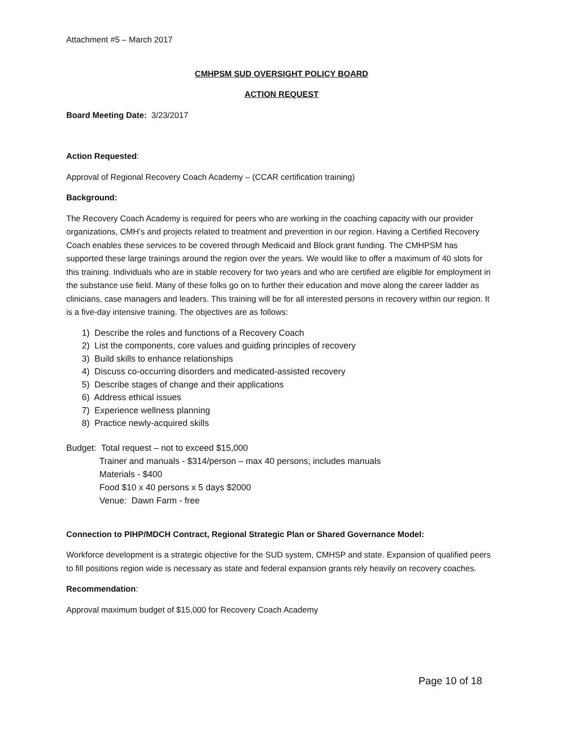Attachment #5 – March 2017
CMHPSM SUD OVERSIGHT POLICY BOARD
ACTION REQUEST
Board Meeting Date: 3/23/2017
Action Requested:
Approval of Regional Recovery Coach Academy – (CCAR certification training)
Background:
The Recovery Coach Academy is required for peers who are working in the coaching capacity with our provider organizations, CMH’s and projects related to treatment and prevention in our region. Having a Certified Recovery Coach enables these services to be covered through Medicaid and Block grant funding. The CMHPSM has supported these large trainings around the region over the years. We would like to offer a maximum of 40 slots for this training. Individuals who are in stable recovery for two years and who are certified are eligible for employment in the substance use field. Many of these folks go on to further their education and move along the career ladder as clinicians, case managers and leaders. This training will be for all interested persons in recovery within our region. It is a five-day intensive training. The objectives are as follows:
1) Describe the roles and functions of a Recovery Coach
2) List the components, core values and guiding principles of recovery
3) Build skills to enhance relationships
4) Discuss co-occurring disorders and medicated-assisted recovery
5) Describe stages of change and their applications
6) Address ethical issues
7) Experience wellness planning
8) Practice newly-acquired skills
Budget: Total request – not to exceed $15,000
Trainer and manuals - $314/person – max 40 persons; includes manuals
Materials - $400
Food $10 x 40 persons x 5 days $2000
Venue: Dawn Farm - free
Connection to PIHP/MDCH Contract, Regional Strategic Plan or Shared Governance Model:
Workforce development is a strategic objective for the SUD system, CMHSP and state. Expansion of qualified peers to fill positions region wide is necessary as state and federal expansion grants rely heavily on recovery coaches.
Recommendation:
Approval maximum budget of $15,000 for Recovery Coach Academy
Page 10 of 18